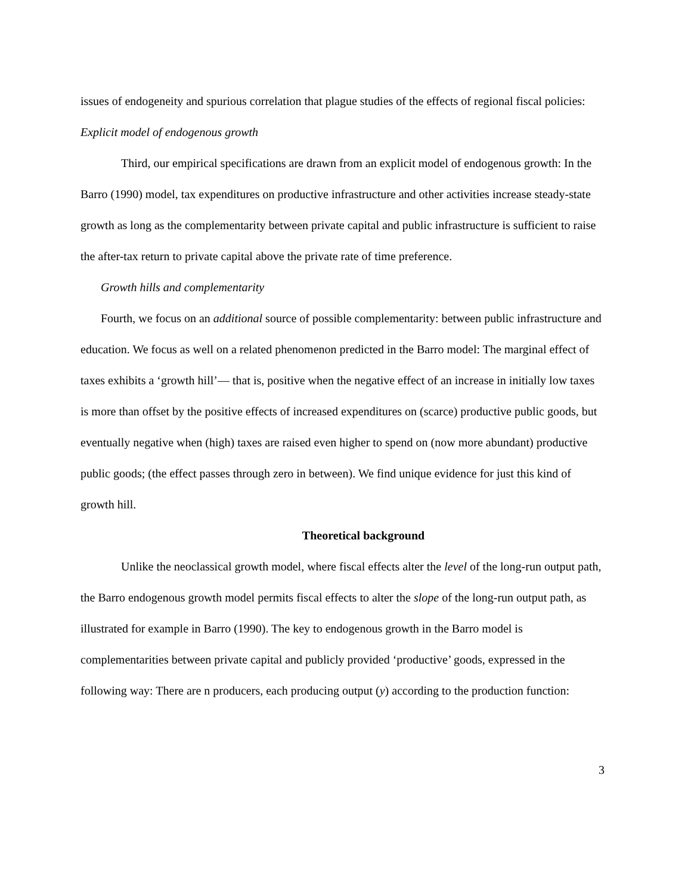issues of endogeneity and spurious correlation that plague studies of the effects of regional fiscal policies:
Explicit model of endogenous growth
Third, our empirical specifications are drawn from an explicit model of endogenous growth: In the Barro (1990) model, tax expenditures on productive infrastructure and other activities increase steady-state growth as long as the complementarity between private capital and public infrastructure is sufficient to raise the after-tax return to private capital above the private rate of time preference.
Growth hills and complementarity
Fourth, we focus on an additional source of possible complementarity: between public infrastructure and education. We focus as well on a related phenomenon predicted in the Barro model: The marginal effect of taxes exhibits a ‘growth hill’— that is, positive when the negative effect of an increase in initially low taxes is more than offset by the positive effects of increased expenditures on (scarce) productive public goods, but eventually negative when (high) taxes are raised even higher to spend on (now more abundant) productive public goods; (the effect passes through zero in between). We find unique evidence for just this kind of growth hill.
Theoretical background
Unlike the neoclassical growth model, where fiscal effects alter the level of the long-run output path, the Barro endogenous growth model permits fiscal effects to alter the slope of the long-run output path, as illustrated for example in Barro (1990). The key to endogenous growth in the Barro model is complementarities between private capital and publicly provided ‘productive’ goods, expressed in the following way: There are n producers, each producing output (y) according to the production function:
3